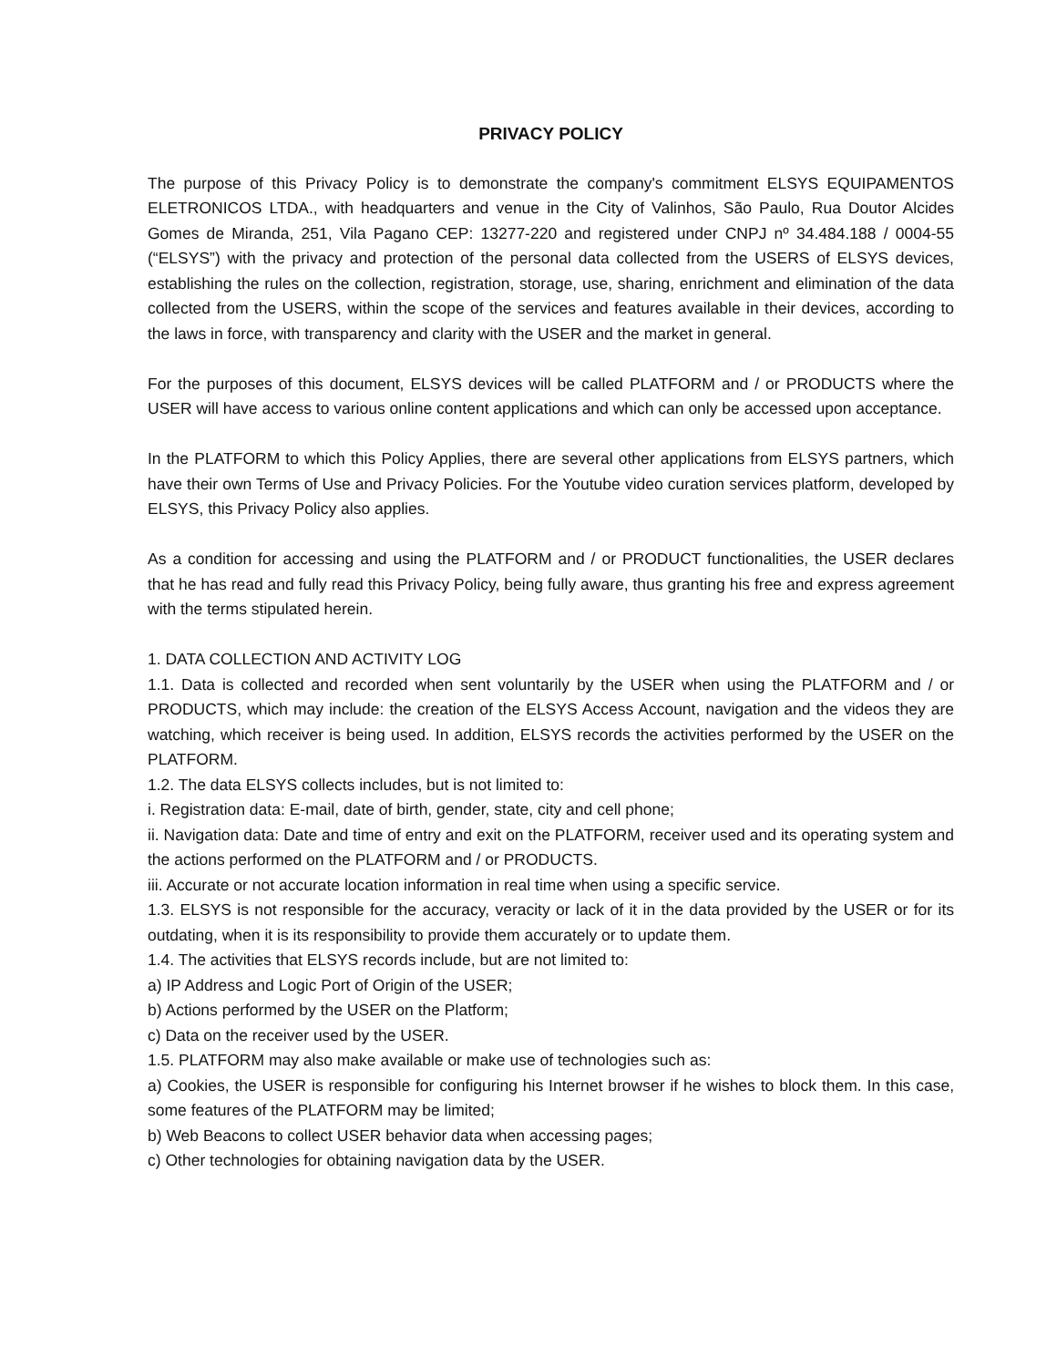PRIVACY POLICY
The purpose of this Privacy Policy is to demonstrate the company's commitment ELSYS EQUIPAMENTOS ELETRONICOS LTDA., with headquarters and venue in the City of Valinhos, São Paulo, Rua Doutor Alcides Gomes de Miranda, 251, Vila Pagano CEP: 13277-220 and registered under CNPJ nº 34.484.188 / 0004-55 (“ELSYS”) with the privacy and protection of the personal data collected from the USERS of ELSYS devices, establishing the rules on the collection, registration, storage, use, sharing, enrichment and elimination of the data collected from the USERS, within the scope of the services and features available in their devices, according to the laws in force, with transparency and clarity with the USER and the market in general.
For the purposes of this document, ELSYS devices will be called PLATFORM and / or PRODUCTS where the USER will have access to various online content applications and which can only be accessed upon acceptance.
In the PLATFORM to which this Policy Applies, there are several other applications from ELSYS partners, which have their own Terms of Use and Privacy Policies. For the Youtube video curation services platform, developed by ELSYS, this Privacy Policy also applies.
As a condition for accessing and using the PLATFORM and / or PRODUCT functionalities, the USER declares that he has read and fully read this Privacy Policy, being fully aware, thus granting his free and express agreement with the terms stipulated herein.
1. DATA COLLECTION AND ACTIVITY LOG
1.1. Data is collected and recorded when sent voluntarily by the USER when using the PLATFORM and / or PRODUCTS, which may include: the creation of the ELSYS Access Account, navigation and the videos they are watching, which receiver is being used. In addition, ELSYS records the activities performed by the USER on the PLATFORM.
1.2. The data ELSYS collects includes, but is not limited to:
i. Registration data: E-mail, date of birth, gender, state, city and cell phone;
ii. Navigation data: Date and time of entry and exit on the PLATFORM, receiver used and its operating system and the actions performed on the PLATFORM and / or PRODUCTS.
iii. Accurate or not accurate location information in real time when using a specific service.
1.3. ELSYS is not responsible for the accuracy, veracity or lack of it in the data provided by the USER or for its outdating, when it is its responsibility to provide them accurately or to update them.
1.4. The activities that ELSYS records include, but are not limited to:
a) IP Address and Logic Port of Origin of the USER;
b) Actions performed by the USER on the Platform;
c) Data on the receiver used by the USER.
1.5. PLATFORM may also make available or make use of technologies such as:
a) Cookies, the USER is responsible for configuring his Internet browser if he wishes to block them. In this case, some features of the PLATFORM may be limited;
b) Web Beacons to collect USER behavior data when accessing pages;
c) Other technologies for obtaining navigation data by the USER.